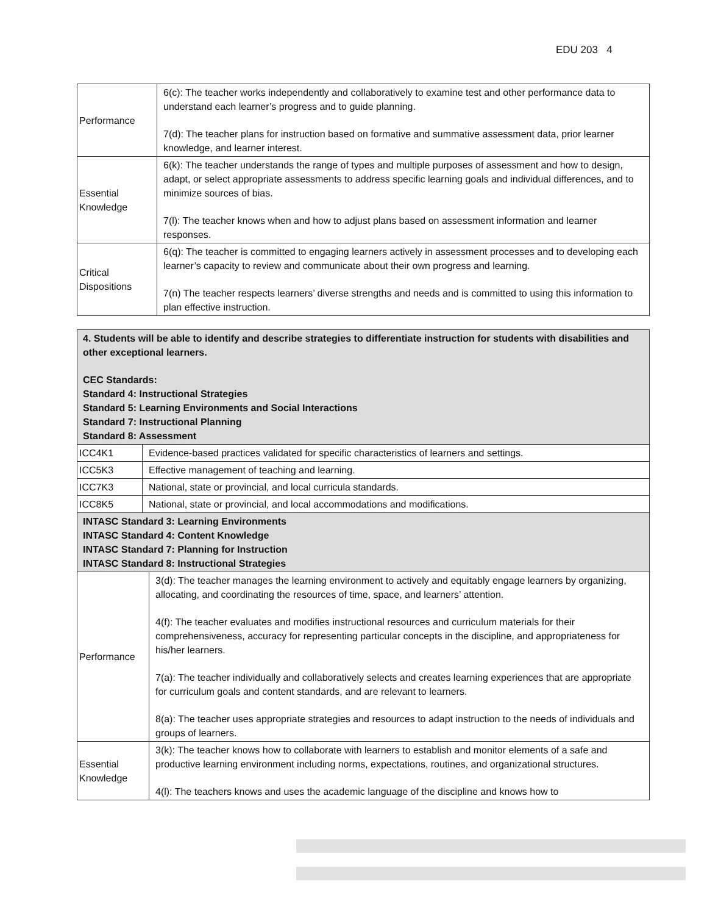EDU 203 4
| Performance | 6(c): The teacher works independently and collaboratively to examine test and other performance data to understand each learner’s progress and to guide planning. 7(d): The teacher plans for instruction based on formative and summative assessment data, prior learner knowledge, and learner interest. |
| Essential Knowledge | 6(k): The teacher understands the range of types and multiple purposes of assessment and how to design, adapt, or select appropriate assessments to address specific learning goals and individual differences, and to minimize sources of bias. 7(l): The teacher knows when and how to adjust plans based on assessment information and learner responses. |
| Critical Dispositions | 6(q): The teacher is committed to engaging learners actively in assessment processes and to developing each learner’s capacity to review and communicate about their own progress and learning. 7(n) The teacher respects learners’ diverse strengths and needs and is committed to using this information to plan effective instruction. |
| 4. Students will be able to identify and describe strategies to differentiate instruction for students with disabilities and other exceptional learners. CEC Standards: Standard 4: Instructional Strategies Standard 5: Learning Environments and Social Interactions Standard 7: Instructional Planning Standard 8: Assessment | | |
| ICC4K1 | Evidence-based practices validated for specific characteristics of learners and settings. | |
| ICC5K3 | Effective management of teaching and learning. | |
| ICC7K3 | National, state or provincial, and local curricula standards. | |
| ICC8K5 | National, state or provincial, and local accommodations and modifications. | |
| INTASC Standard 3: Learning Environments INTASC Standard 4: Content Knowledge INTASC Standard 7: Planning for Instruction INTASC Standard 8: Instructional Strategies | | |
| Performance | | 3(d): The teacher manages the learning environment to actively and equitably engage learners by organizing, allocating, and coordinating the resources of time, space, and learners’ attention. 4(f): The teacher evaluates and modifies instructional resources and curriculum materials for their comprehensiveness, accuracy for representing particular concepts in the discipline, and appropriateness for his/her learners. 7(a): The teacher individually and collaboratively selects and creates learning experiences that are appropriate for curriculum goals and content standards, and are relevant to learners. 8(a): The teacher uses appropriate strategies and resources to adapt instruction to the needs of individuals and groups of learners. |
| Essential Knowledge | | 3(k): The teacher knows how to collaborate with learners to establish and monitor elements of a safe and productive learning environment including norms, expectations, routines, and organizational structures. 4(l): The teachers knows and uses the academic language of the discipline and knows how to |